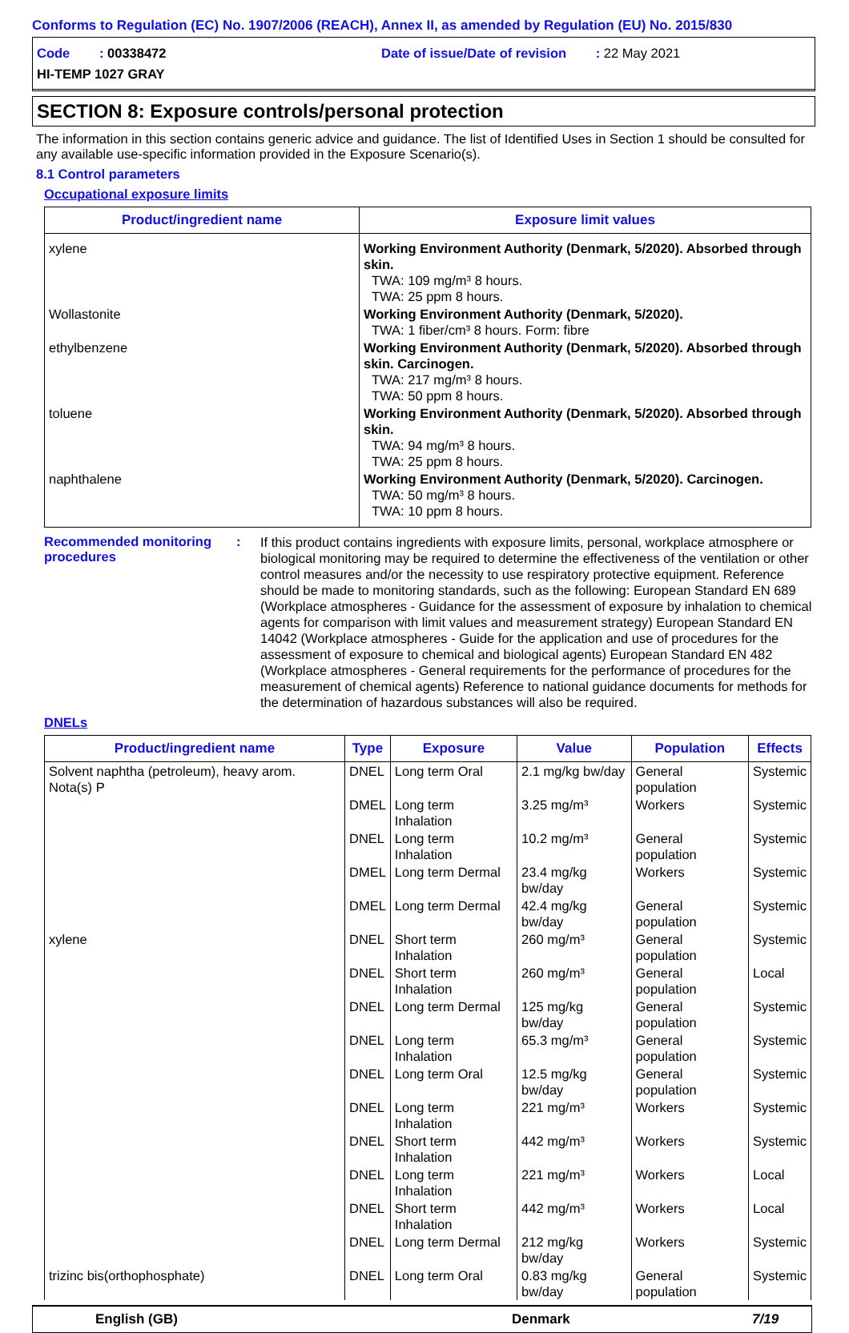Conforms to Regulation (EC) No. 1907/2006 (REACH), Annex II, as amended by Regulation (EU) No. 2015/830
Code : 00338472
Date of issue/Date of revision : 22 May 2021
HI-TEMP 1027 GRAY
SECTION 8: Exposure controls/personal protection
The information in this section contains generic advice and guidance. The list of Identified Uses in Section 1 should be consulted for any available use-specific information provided in the Exposure Scenario(s).
8.1 Control parameters
Occupational exposure limits
| Product/ingredient name | Exposure limit values |
| --- | --- |
| xylene | Working Environment Authority (Denmark, 5/2020). Absorbed through skin. TWA: 109 mg/m³ 8 hours. TWA: 25 ppm 8 hours. |
| Wollastonite | Working Environment Authority (Denmark, 5/2020). TWA: 1 fiber/cm³ 8 hours. Form: fibre |
| ethylbenzene | Working Environment Authority (Denmark, 5/2020). Absorbed through skin. Carcinogen. TWA: 217 mg/m³ 8 hours. TWA: 50 ppm 8 hours. |
| toluene | Working Environment Authority (Denmark, 5/2020). Absorbed through skin. TWA: 94 mg/m³ 8 hours. TWA: 25 ppm 8 hours. |
| naphthalene | Working Environment Authority (Denmark, 5/2020). Carcinogen. TWA: 50 mg/m³ 8 hours. TWA: 10 ppm 8 hours. |
Recommended monitoring procedures
:
If this product contains ingredients with exposure limits, personal, workplace atmosphere or biological monitoring may be required to determine the effectiveness of the ventilation or other control measures and/or the necessity to use respiratory protective equipment. Reference should be made to monitoring standards, such as the following: European Standard EN 689 (Workplace atmospheres - Guidance for the assessment of exposure by inhalation to chemical agents for comparison with limit values and measurement strategy) European Standard EN 14042 (Workplace atmospheres - Guide for the application and use of procedures for the assessment of exposure to chemical and biological agents) European Standard EN 482 (Workplace atmospheres - General requirements for the performance of procedures for the measurement of chemical agents) Reference to national guidance documents for methods for the determination of hazardous substances will also be required.
DNELs
| Product/ingredient name | Type | Exposure | Value | Population | Effects |
| --- | --- | --- | --- | --- | --- |
| Solvent naphtha (petroleum), heavy arom. Nota(s) P | DNEL | Long term Oral | 2.1 mg/kg bw/day | General population | Systemic |
| | DMEL | Long term Inhalation | 3.25 mg/m³ | Workers | Systemic |
| | DNEL | Long term Inhalation | 10.2 mg/m³ | General population | Systemic |
| | DMEL | Long term Dermal | 23.4 mg/kg bw/day | Workers | Systemic |
| | DMEL | Long term Dermal | 42.4 mg/kg bw/day | General population | Systemic |
| xylene | DNEL | Short term Inhalation | 260 mg/m³ | General population | Systemic |
| | DNEL | Short term Inhalation | 260 mg/m³ | General population | Local |
| | DNEL | Long term Dermal | 125 mg/kg bw/day | General population | Systemic |
| | DNEL | Long term Inhalation | 65.3 mg/m³ | General population | Systemic |
| | DNEL | Long term Oral | 12.5 mg/kg bw/day | General population | Systemic |
| | DNEL | Long term Inhalation | 221 mg/m³ | Workers | Systemic |
| | DNEL | Short term Inhalation | 442 mg/m³ | Workers | Systemic |
| | DNEL | Long term Inhalation | 221 mg/m³ | Workers | Local |
| | DNEL | Short term Inhalation | 442 mg/m³ | Workers | Local |
| | DNEL | Long term Dermal | 212 mg/kg bw/day | Workers | Systemic |
| trizinc bis(orthophosphate) | DNEL | Long term Oral | 0.83 mg/kg bw/day | General population | Systemic |
English (GB) Denmark 7/19